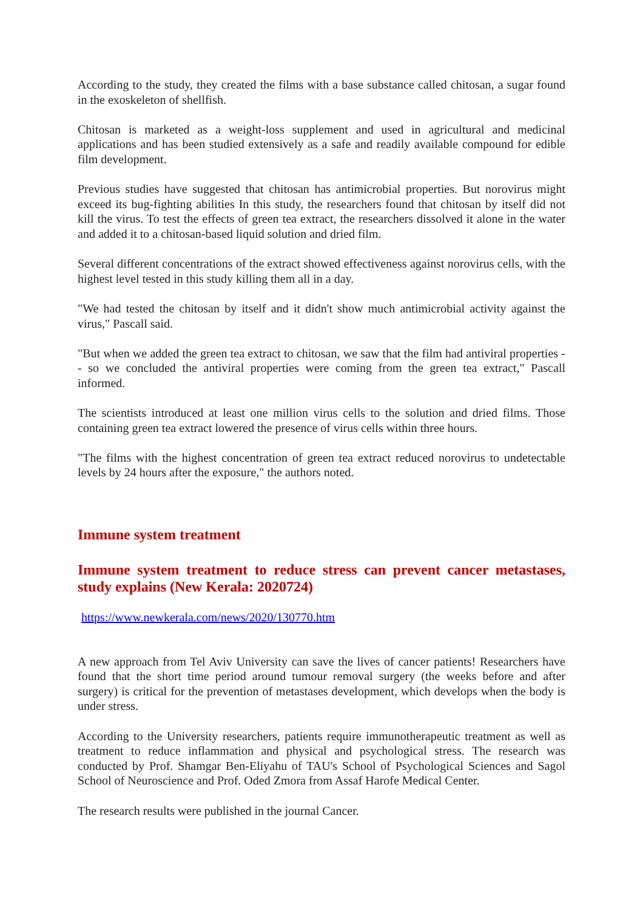According to the study, they created the films with a base substance called chitosan, a sugar found in the exoskeleton of shellfish.
Chitosan is marketed as a weight-loss supplement and used in agricultural and medicinal applications and has been studied extensively as a safe and readily available compound for edible film development.
Previous studies have suggested that chitosan has antimicrobial properties. But norovirus might exceed its bug-fighting abilities In this study, the researchers found that chitosan by itself did not kill the virus. To test the effects of green tea extract, the researchers dissolved it alone in the water and added it to a chitosan-based liquid solution and dried film.
Several different concentrations of the extract showed effectiveness against norovirus cells, with the highest level tested in this study killing them all in a day.
"We had tested the chitosan by itself and it didn't show much antimicrobial activity against the virus," Pascall said.
"But when we added the green tea extract to chitosan, we saw that the film had antiviral properties -- so we concluded the antiviral properties were coming from the green tea extract," Pascall informed.
The scientists introduced at least one million virus cells to the solution and dried films. Those containing green tea extract lowered the presence of virus cells within three hours.
"The films with the highest concentration of green tea extract reduced norovirus to undetectable levels by 24 hours after the exposure," the authors noted.
Immune system treatment
Immune system treatment to reduce stress can prevent cancer metastases, study explains (New Kerala: 2020724)
https://www.newkerala.com/news/2020/130770.htm
A new approach from Tel Aviv University can save the lives of cancer patients! Researchers have found that the short time period around tumour removal surgery (the weeks before and after surgery) is critical for the prevention of metastases development, which develops when the body is under stress.
According to the University researchers, patients require immunotherapeutic treatment as well as treatment to reduce inflammation and physical and psychological stress. The research was conducted by Prof. Shamgar Ben-Eliyahu of TAU's School of Psychological Sciences and Sagol School of Neuroscience and Prof. Oded Zmora from Assaf Harofe Medical Center.
The research results were published in the journal Cancer.